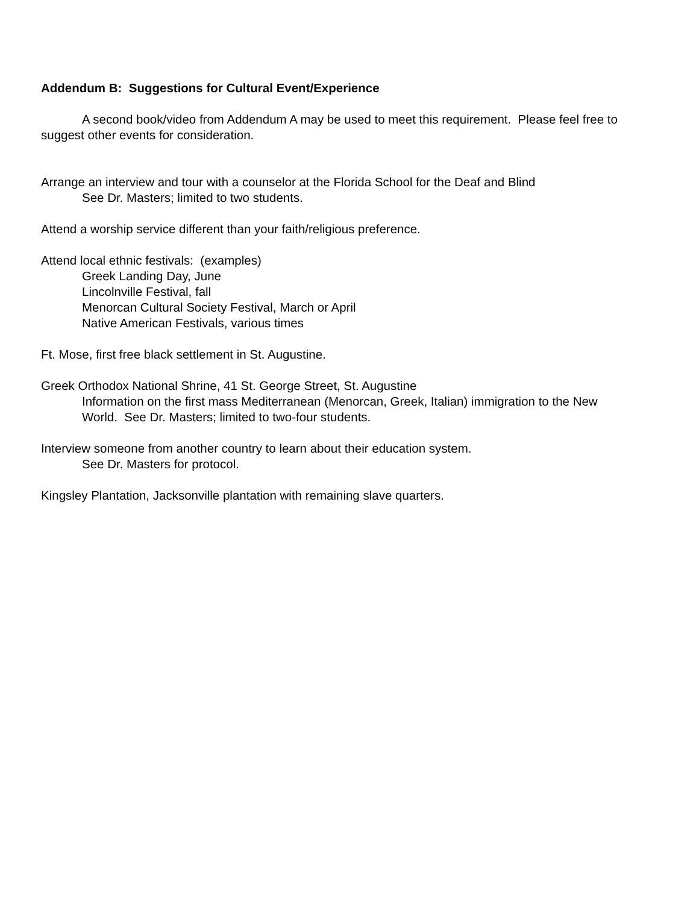Addendum B: Suggestions for Cultural Event/Experience
A second book/video from Addendum A may be used to meet this requirement. Please feel free to suggest other events for consideration.
Arrange an interview and tour with a counselor at the Florida School for the Deaf and Blind
See Dr. Masters; limited to two students.
Attend a worship service different than your faith/religious preference.
Attend local ethnic festivals: (examples)
Greek Landing Day, June
Lincolnville Festival, fall
Menorcan Cultural Society Festival, March or April
Native American Festivals, various times
Ft. Mose, first free black settlement in St. Augustine.
Greek Orthodox National Shrine, 41 St. George Street, St. Augustine
Information on the first mass Mediterranean (Menorcan, Greek, Italian) immigration to the New World. See Dr. Masters; limited to two-four students.
Interview someone from another country to learn about their education system.
See Dr. Masters for protocol.
Kingsley Plantation, Jacksonville plantation with remaining slave quarters.